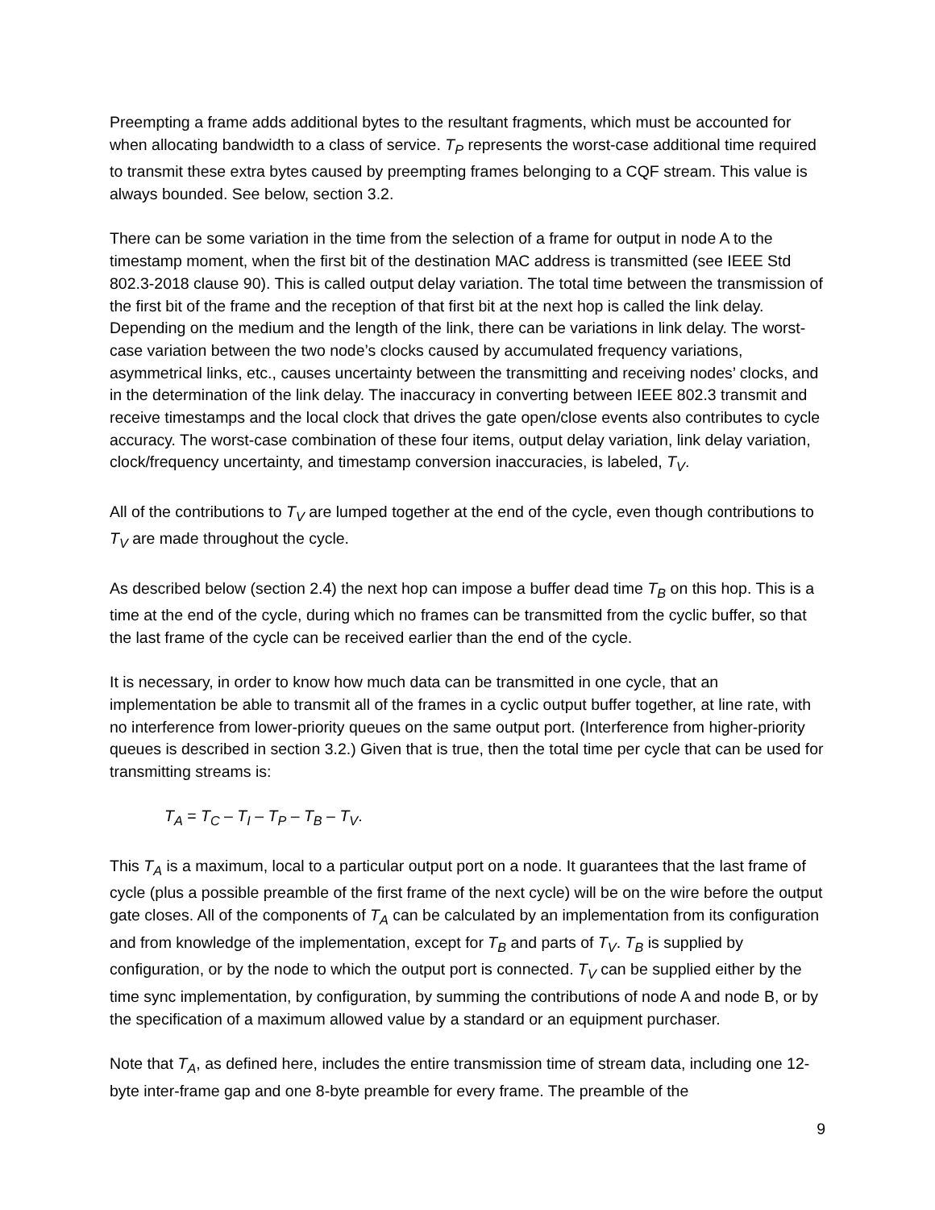Preempting a frame adds additional bytes to the resultant fragments, which must be accounted for when allocating bandwidth to a class of service. T<sub>P</sub> represents the worst-case additional time required to transmit these extra bytes caused by preempting frames belonging to a CQF stream. This value is always bounded. See below, section 3.2.
There can be some variation in the time from the selection of a frame for output in node A to the timestamp moment, when the first bit of the destination MAC address is transmitted (see IEEE Std 802.3-2018 clause 90). This is called output delay variation. The total time between the transmission of the first bit of the frame and the reception of that first bit at the next hop is called the link delay. Depending on the medium and the length of the link, there can be variations in link delay. The worst-case variation between the two node’s clocks caused by accumulated frequency variations, asymmetrical links, etc., causes uncertainty between the transmitting and receiving nodes’ clocks, and in the determination of the link delay. The inaccuracy in converting between IEEE 802.3 transmit and receive timestamps and the local clock that drives the gate open/close events also contributes to cycle accuracy. The worst-case combination of these four items, output delay variation, link delay variation, clock/frequency uncertainty, and timestamp conversion inaccuracies, is labeled, T<sub>V</sub>.
All of the contributions to T<sub>V</sub> are lumped together at the end of the cycle, even though contributions to T<sub>V</sub> are made throughout the cycle.
As described below (section 2.4) the next hop can impose a buffer dead time T<sub>B</sub> on this hop. This is a time at the end of the cycle, during which no frames can be transmitted from the cyclic buffer, so that the last frame of the cycle can be received earlier than the end of the cycle.
It is necessary, in order to know how much data can be transmitted in one cycle, that an implementation be able to transmit all of the frames in a cyclic output buffer together, at line rate, with no interference from lower-priority queues on the same output port. (Interference from higher-priority queues is described in section 3.2.) Given that is true, then the total time per cycle that can be used for transmitting streams is:
T<sub>A</sub> = T<sub>C</sub> – T<sub>I</sub> – T<sub>P</sub> – T<sub>B</sub> – T<sub>V</sub>.
This T<sub>A</sub> is a maximum, local to a particular output port on a node. It guarantees that the last frame of cycle (plus a possible preamble of the first frame of the next cycle) will be on the wire before the output gate closes. All of the components of T<sub>A</sub> can be calculated by an implementation from its configuration and from knowledge of the implementation, except for T<sub>B</sub> and parts of T<sub>V</sub>. T<sub>B</sub> is supplied by configuration, or by the node to which the output port is connected. T<sub>V</sub> can be supplied either by the time sync implementation, by configuration, by summing the contributions of node A and node B, or by the specification of a maximum allowed value by a standard or an equipment purchaser.
Note that T<sub>A</sub>, as defined here, includes the entire transmission time of stream data, including one 12-byte inter-frame gap and one 8-byte preamble for every frame. The preamble of the
9